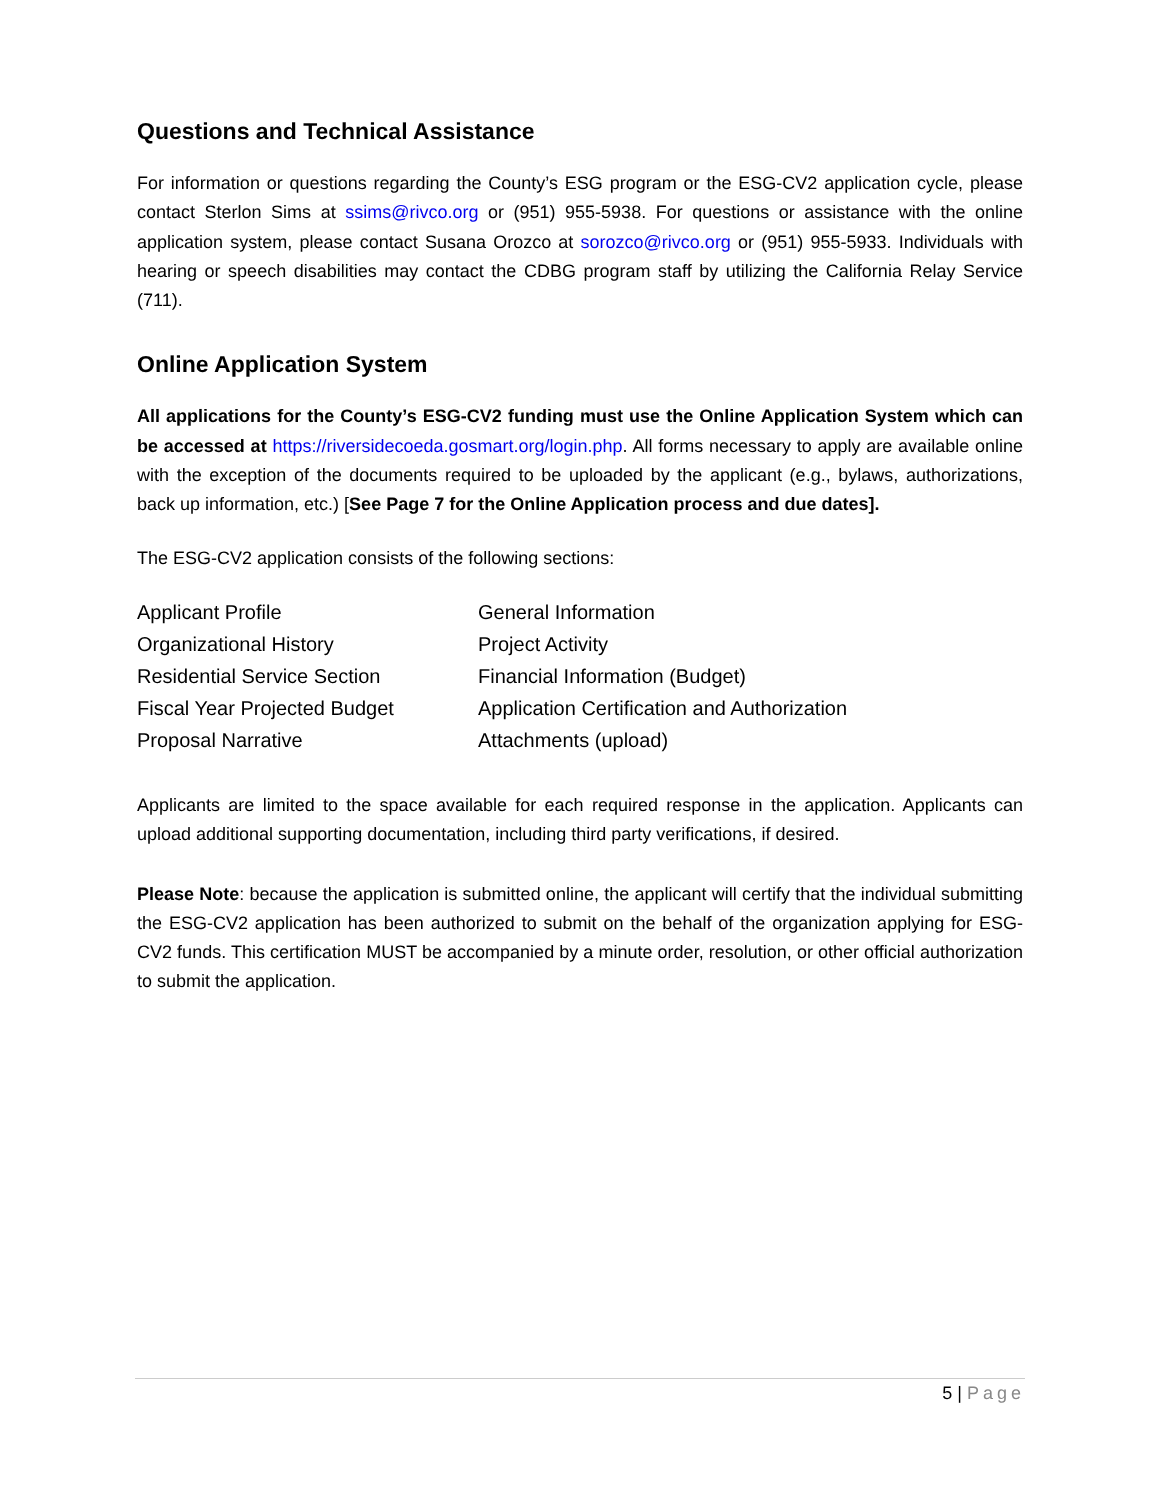Questions and Technical Assistance
For information or questions regarding the County’s ESG program or the ESG-CV2 application cycle, please contact Sterlon Sims at ssims@rivco.org or (951) 955-5938. For questions or assistance with the online application system, please contact Susana Orozco at sorozco@rivco.org or (951) 955-5933. Individuals with hearing or speech disabilities may contact the CDBG program staff by utilizing the California Relay Service (711).
Online Application System
All applications for the County’s ESG-CV2 funding must use the Online Application System which can be accessed at https://riversidecoeda.gosmart.org/login.php. All forms necessary to apply are available online with the exception of the documents required to be uploaded by the applicant (e.g., bylaws, authorizations, back up information, etc.) [See Page 7 for the Online Application process and due dates].
The ESG-CV2 application consists of the following sections:
| Applicant Profile | General Information |
| Organizational History | Project Activity |
| Residential Service Section | Financial Information (Budget) |
| Fiscal Year Projected Budget | Application Certification and Authorization |
| Proposal Narrative | Attachments (upload) |
Applicants are limited to the space available for each required response in the application. Applicants can upload additional supporting documentation, including third party verifications, if desired.
Please Note: because the application is submitted online, the applicant will certify that the individual submitting the ESG-CV2 application has been authorized to submit on the behalf of the organization applying for ESG-CV2 funds. This certification MUST be accompanied by a minute order, resolution, or other official authorization to submit the application.
5 | Page